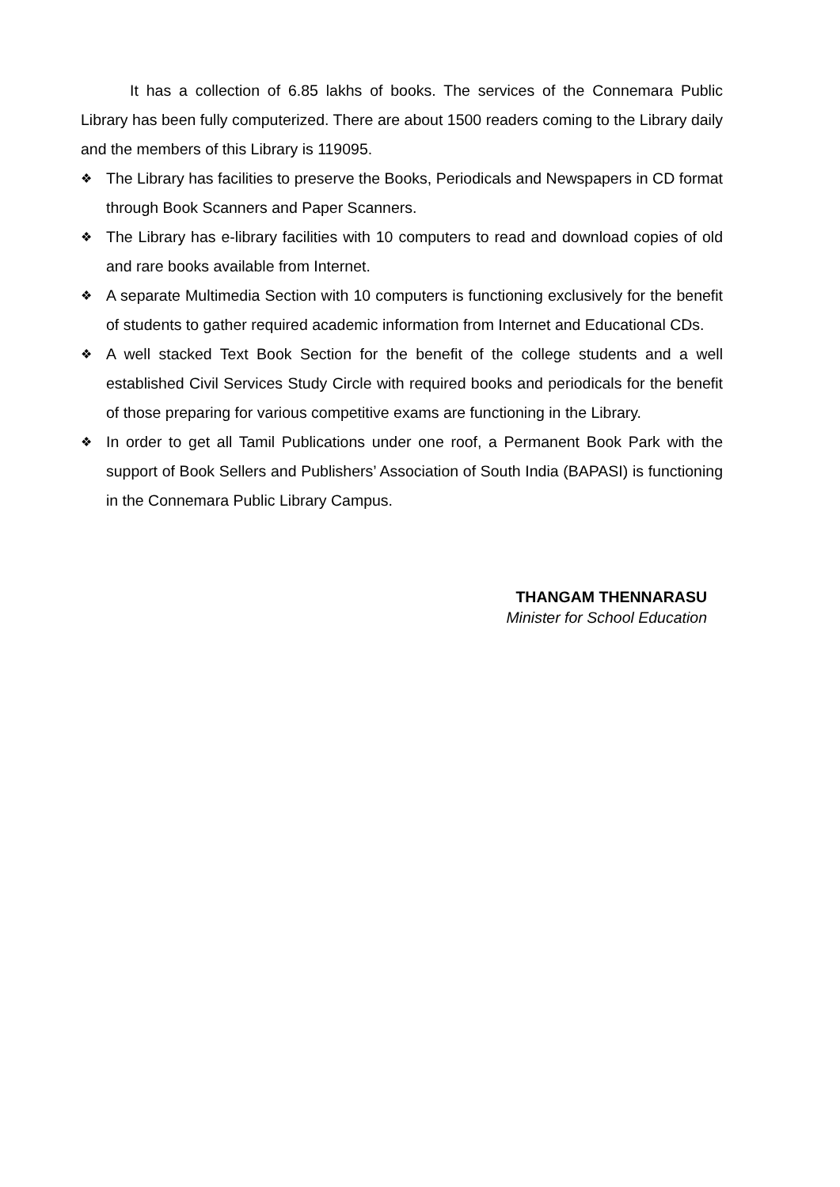It has a collection of 6.85 lakhs of books. The services of the Connemara Public Library has been fully computerized. There are about 1500 readers coming to the Library daily and the members of this Library is 119095.
❖ The Library has facilities to preserve the Books, Periodicals and Newspapers in CD format through Book Scanners and Paper Scanners.
❖ The Library has e-library facilities with 10 computers to read and download copies of old and rare books available from Internet.
❖ A separate Multimedia Section with 10 computers is functioning exclusively for the benefit of students to gather required academic information from Internet and Educational CDs.
❖ A well stacked Text Book Section for the benefit of the college students and a well established Civil Services Study Circle with required books and periodicals for the benefit of those preparing for various competitive exams are functioning in the Library.
❖ In order to get all Tamil Publications under one roof, a Permanent Book Park with the support of Book Sellers and Publishers’ Association of South India (BAPASI) is functioning in the Connemara Public Library Campus.
THANGAM THENNARASU
Minister for School Education